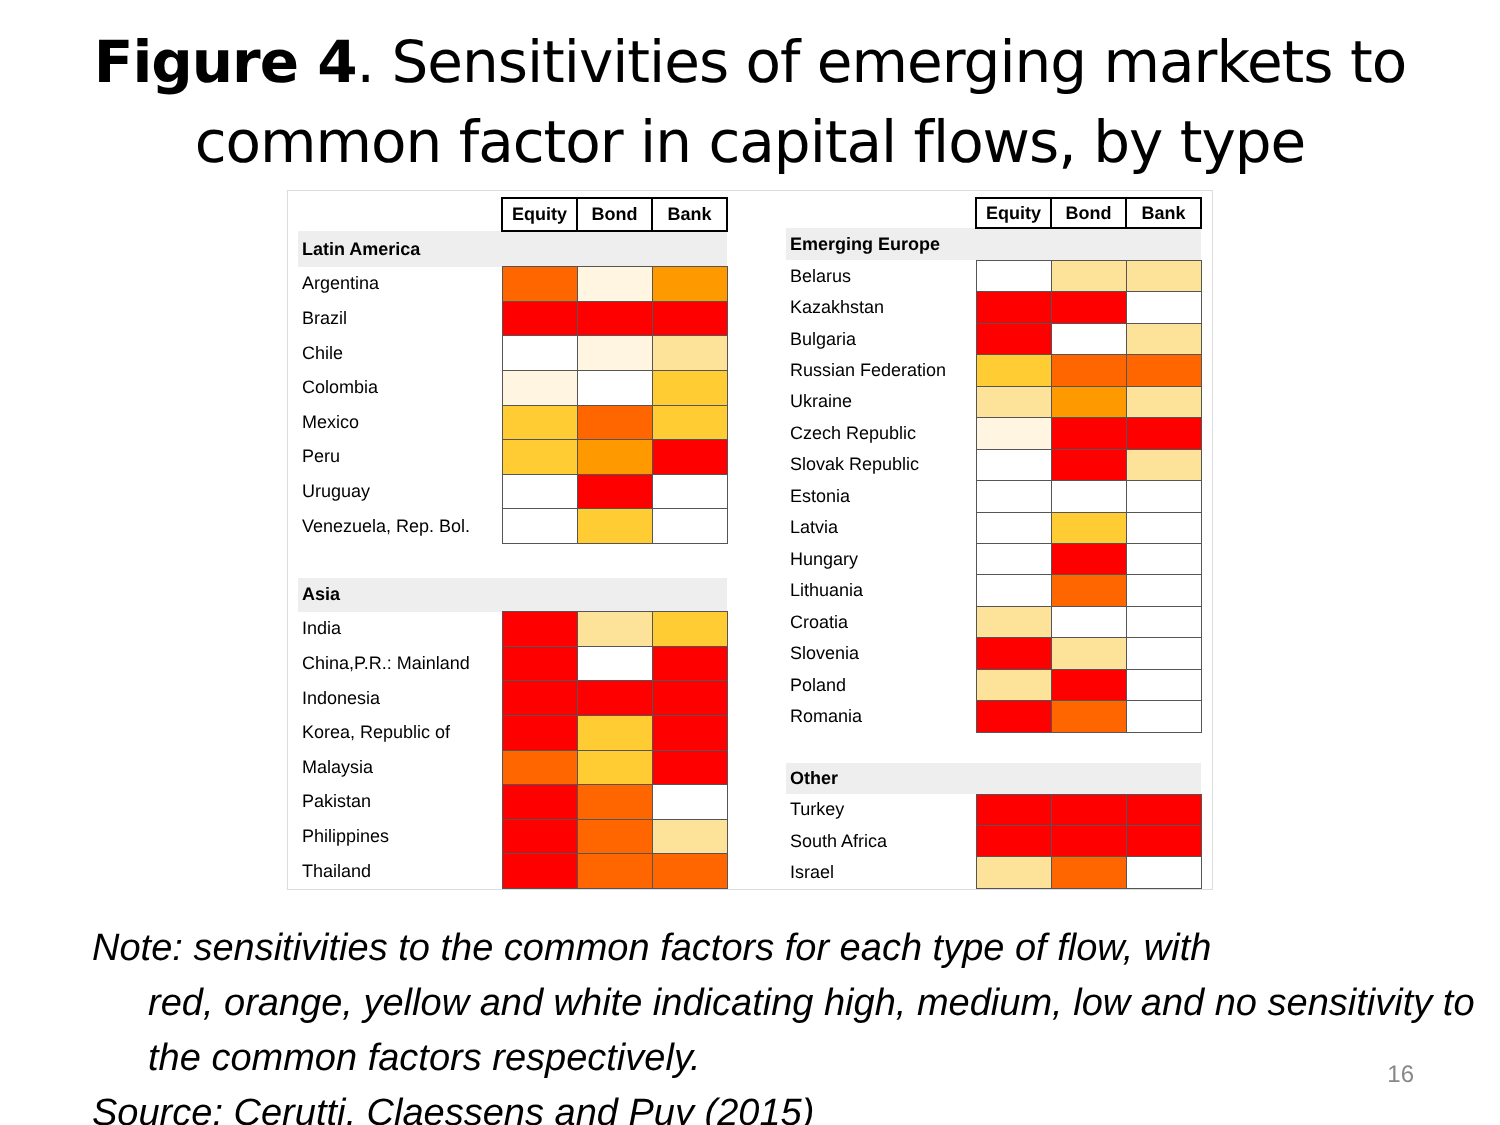Figure 4. Sensitivities of emerging markets to common factor in capital flows, by type
| | Equity | Bond | Bank |
| Latin America | | | |
| Argentina | | | |
| Brazil | | | |
| Chile | | | |
| Colombia | | | |
| Mexico | | | |
| Peru | | | |
| Uruguay | | | |
| Venezuela, Rep. Bol. | | | |
| Asia | | | |
| India | | | |
| China,P.R.: Mainland | | | |
| Indonesia | | | |
| Korea, Republic of | | | |
| Malaysia | | | |
| Pakistan | | | |
| Philippines | | | |
| Thailand | | | |
| | Equity | Bond | Bank |
| Emerging Europe | | | |
| Belarus | | | |
| Kazakhstan | | | |
| Bulgaria | | | |
| Russian Federation | | | |
| Ukraine | | | |
| Czech Republic | | | |
| Slovak Republic | | | |
| Estonia | | | |
| Latvia | | | |
| Hungary | | | |
| Lithuania | | | |
| Croatia | | | |
| Slovenia | | | |
| Poland | | | |
| Romania | | | |
| Other | | | |
| Turkey | | | |
| South Africa | | | |
| Israel | | | |
Note: sensitivities to the common factors for each type of flow, with
red, orange, yellow and white indicating high, medium, low and no sensitivity to the common factors respectively.
Source: Cerutti, Claessens and Puy (2015)
16